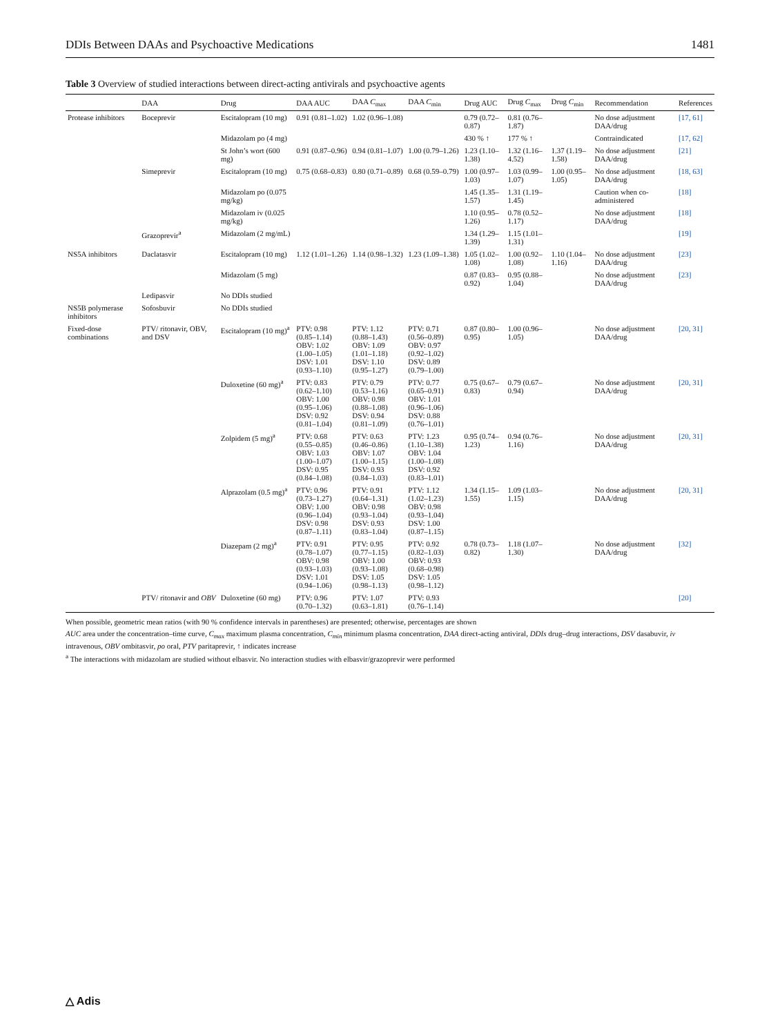DDIs Between DAAs and Psychoactive Medications 1481
Table 3 Overview of studied interactions between direct-acting antivirals and psychoactive agents
| | DAA | Drug | DAA AUC | DAA C<sub>max</sub> | DAA C<sub>min</sub> | Drug AUC | Drug C<sub>max</sub> | Drug C<sub>min</sub> | Recommendation | References |
| --- | --- | --- | --- | --- | --- | --- | --- | --- | --- | --- |
| Protease inhibitors | Boceprevir | Escitalopram (10 mg) | 0.91 (0.81–1.02) | 1.02 (0.96–1.08) | | 0.79 (0.72–0.87) | 0.81 (0.76–1.87) | | No dose adjustment DAA/drug | [17, 61] |
| | | Midazolam po (4 mg) | | | | 430 % ↑ | 177 % ↑ | | Contraindicated | [17, 62] |
| | | St John’s wort (600 mg) | 0.91 (0.87–0.96) | 0.94 (0.81–1.07) | 1.00 (0.79–1.26) | 1.23 (1.10–1.38) | 1.32 (1.16–4.52) | 1.37 (1.19–1.58) | No dose adjustment DAA/drug | [21] |
| | Simeprevir | Escitalopram (10 mg) | 0.75 (0.68–0.83) | 0.80 (0.71–0.89) | 0.68 (0.59–0.79) | 1.00 (0.97–1.03) | 1.03 (0.99–1.07) | 1.00 (0.95–1.05) | No dose adjustment DAA/drug | [18, 63] |
| | | Midazolam po (0.075 mg/kg) | | | | 1.45 (1.35–1.57) | 1.31 (1.19–1.45) | | Caution when co-administered | [18] |
| | | Midazolam iv (0.025 mg/kg) | | | | 1.10 (0.95–1.26) | 0.78 (0.52–1.17) | | No dose adjustment DAA/drug | [18] |
| | Grazoprevir<sup>a</sup> | Midazolam (2 mg/mL) | | | | 1.34 (1.29–1.39) | 1.15 (1.01–1.31) | | | [19] |
| NS5A inhibitors | Daclatasvir | Escitalopram (10 mg) | 1.12 (1.01–1.26) | 1.14 (0.98–1.32) | 1.23 (1.09–1.38) | 1.05 (1.02–1.08) | 1.00 (0.92–1.08) | 1.10 (1.04–1.16) | No dose adjustment DAA/drug | [23] |
| | | Midazolam (5 mg) | | | | 0.87 (0.83–0.92) | 0.95 (0.88–1.04) | | No dose adjustment DAA/drug | [23] |
| | Ledipasvir | No DDIs studied | | | | | | | | |
| NS5B polymerase inhibitors | Sofosbuvir | No DDIs studied | | | | | | | | |
| Fixed-dose combinations | PTV/ ritonavir, OBV, and DSV | Escitalopram (10 mg)<sup>a</sup> | PTV: 0.98 (0.85–1.14) OBV: 1.02 (1.00–1.05) DSV: 1.01 (0.93–1.10) | PTV: 1.12 (0.88–1.43) OBV: 1.09 (1.01–1.18) DSV: 1.10 (0.95–1.27) | PTV: 0.71 (0.56–0.89) OBV: 0.97 (0.92–1.02) DSV: 0.89 (0.79–1.00) | 0.87 (0.80–0.95) | 1.00 (0.96–1.05) | | No dose adjustment DAA/drug | [20, 31] |
| | | Duloxetine (60 mg)<sup>a</sup> | PTV: 0.83 (0.62–1.10) OBV: 1.00 (0.95–1.06) DSV: 0.92 (0.81–1.04) | PTV: 0.79 (0.53–1.16) OBV: 0.98 (0.88–1.08) DSV: 0.94 (0.81–1.09) | PTV: 0.77 (0.65–0.91) OBV: 1.01 (0.96–1.06) DSV: 0.88 (0.76–1.01) | 0.75 (0.67–0.83) | 0.79 (0.67–0.94) | | No dose adjustment DAA/drug | [20, 31] |
| | | Zolpidem (5 mg)<sup>a</sup> | PTV: 0.68 (0.55–0.85) OBV: 1.03 (1.00–1.07) DSV: 0.95 (0.84–1.08) | PTV: 0.63 (0.46–0.86) OBV: 1.07 (1.00–1.15) DSV: 0.93 (0.84–1.03) | PTV: 1.23 (1.10–1.38) OBV: 1.04 (1.00–1.08) DSV: 0.92 (0.83–1.01) | 0.95 (0.74–1.23) | 0.94 (0.76–1.16) | | No dose adjustment DAA/drug | [20, 31] |
| | | Alprazolam (0.5 mg)<sup>a</sup> | PTV: 0.96 (0.73–1.27) OBV: 1.00 (0.96–1.04) DSV: 0.98 (0.87–1.11) | PTV: 0.91 (0.64–1.31) OBV: 0.98 (0.93–1.04) DSV: 0.93 (0.83–1.04) | PTV: 1.12 (1.02–1.23) OBV: 0.98 (0.93–1.04) DSV: 1.00 (0.87–1.15) | 1.34 (1.15–1.55) | 1.09 (1.03–1.15) | | No dose adjustment DAA/drug | [20, 31] |
| | | Diazepam (2 mg)<sup>a</sup> | PTV: 0.91 (0.78–1.07) OBV: 0.98 (0.93–1.03) DSV: 1.01 (0.94–1.06) | PTV: 0.95 (0.77–1.15) OBV: 1.00 (0.93–1.08) DSV: 1.05 (0.98–1.13) | PTV: 0.92 (0.82–1.03) OBV: 0.93 (0.68–0.98) DSV: 1.05 (0.98–1.12) | 0.78 (0.73–0.82) | 1.18 (1.07–1.30) | | No dose adjustment DAA/drug | [32] |
| | PTV/ ritonavir and OBV | Duloxetine (60 mg) | PTV: 0.96 (0.70–1.32) | PTV: 1.07 (0.63–1.81) | PTV: 0.93 (0.76–1.14) | | | | | [20] |
When possible, geometric mean ratios (with 90 % confidence intervals in parentheses) are presented; otherwise, percentages are shown
AUC area under the concentration–time curve, C<sub>max</sub> maximum plasma concentration, C<sub>min</sub> minimum plasma concentration, DAA direct-acting antiviral, DDIs drug–drug interactions, DSV dasabuvir, iv intravenous, OBV ombitasvir, po oral, PTV paritaprevir, ↑ indicates increase
<sup>a</sup> The interactions with midazolam are studied without elbasvir. No interaction studies with elbasvir/grazoprevir were performed
△ Adis